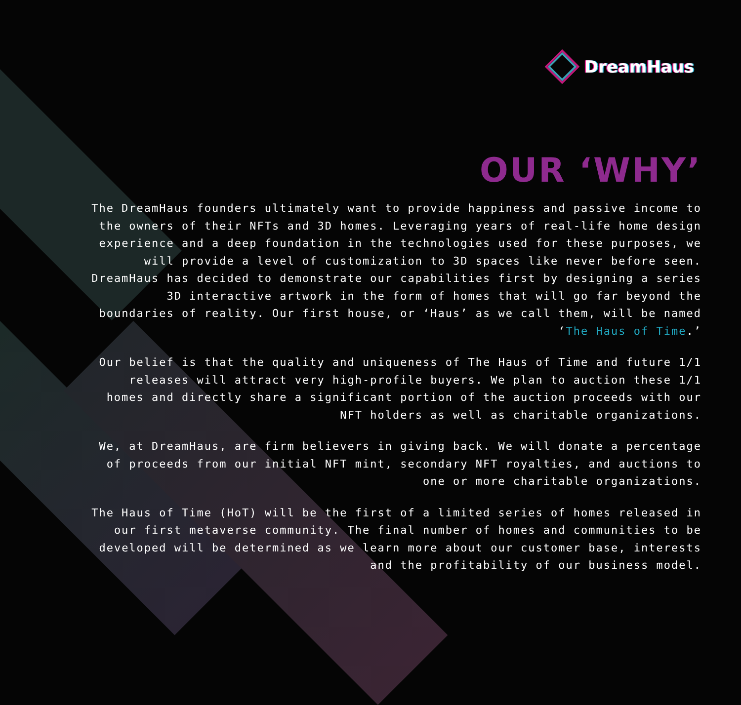DreamHaus
OUR ‘WHY’
The DreamHaus founders ultimately want to provide happiness and passive income to the owners of their NFTs and 3D homes. Leveraging years of real-life home design experience and a deep foundation in the technologies used for these purposes, we will provide a level of customization to 3D spaces like never before seen. DreamHaus has decided to demonstrate our capabilities first by designing a series 3D interactive artwork in the form of homes that will go far beyond the boundaries of reality. Our first house, or ‘Haus’ as we call them, will be named ‘The Haus of Time.’
Our belief is that the quality and uniqueness of The Haus of Time and future 1/1 releases will attract very high-profile buyers. We plan to auction these 1/1 homes and directly share a significant portion of the auction proceeds with our NFT holders as well as charitable organizations.
We, at DreamHaus, are firm believers in giving back. We will donate a percentage of proceeds from our initial NFT mint, secondary NFT royalties, and auctions to one or more charitable organizations.
The Haus of Time (HoT) will be the first of a limited series of homes released in our first metaverse community. The final number of homes and communities to be developed will be determined as we learn more about our customer base, interests and the profitability of our business model.